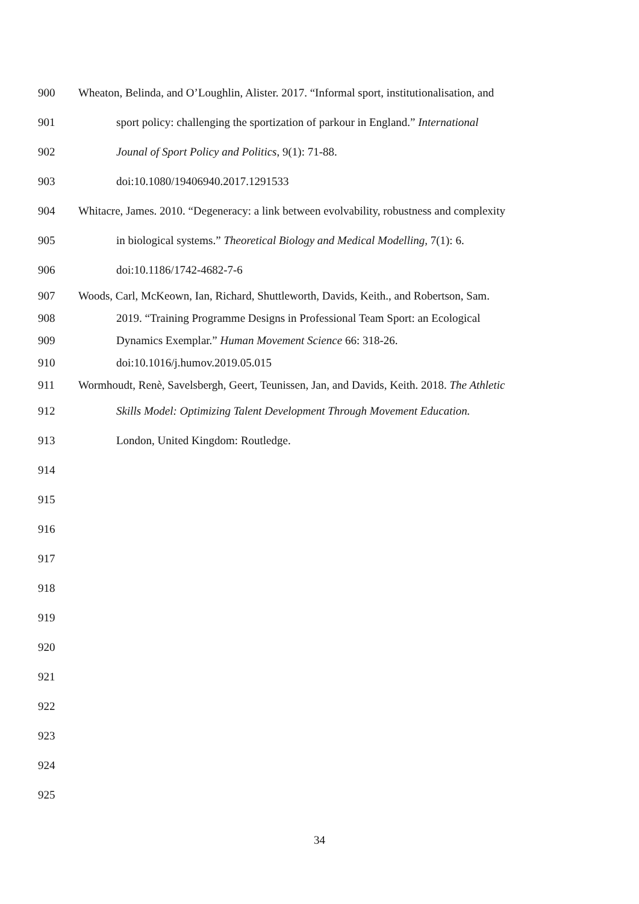900 Wheaton, Belinda, and O’Loughlin, Alister. 2017. “Informal sport, institutionalisation, and
901 sport policy: challenging the sportization of parkour in England.” International
902 Jounal of Sport Policy and Politics, 9(1): 71-88.
903 doi:10.1080/19406940.2017.1291533
904 Whitacre, James. 2010. “Degeneracy: a link between evolvability, robustness and complexity
905 in biological systems.” Theoretical Biology and Medical Modelling, 7(1): 6.
906 doi:10.1186/1742-4682-7-6
907 Woods, Carl, McKeown, Ian, Richard, Shuttleworth, Davids, Keith., and Robertson, Sam.
908 2019. “Training Programme Designs in Professional Team Sport: an Ecological
909 Dynamics Exemplar.” Human Movement Science 66: 318-26.
910 doi:10.1016/j.humov.2019.05.015
911 Wormhoudt, Renè, Savelsbergh, Geert, Teunissen, Jan, and Davids, Keith. 2018. The Athletic
912 Skills Model: Optimizing Talent Development Through Movement Education.
913 London, United Kingdom: Routledge.
914
915
916
917
918
919
920
921
922
923
924
925
34